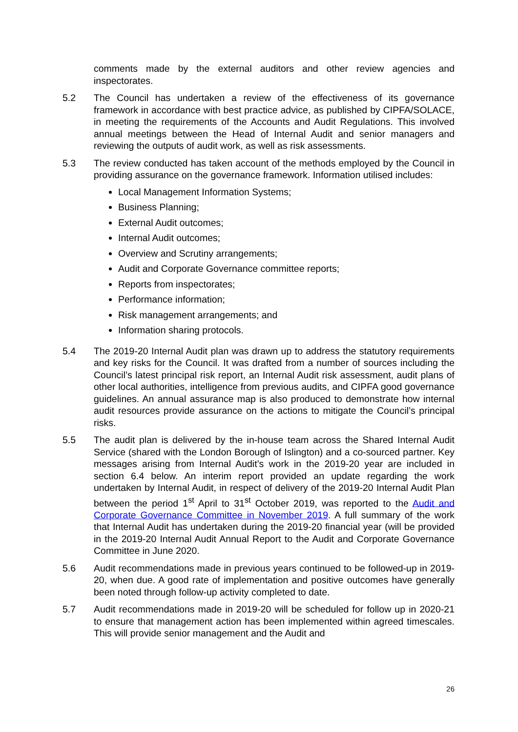comments made by the external auditors and other review agencies and inspectorates.
5.2 The Council has undertaken a review of the effectiveness of its governance framework in accordance with best practice advice, as published by CIPFA/SOLACE, in meeting the requirements of the Accounts and Audit Regulations. This involved annual meetings between the Head of Internal Audit and senior managers and reviewing the outputs of audit work, as well as risk assessments.
5.3 The review conducted has taken account of the methods employed by the Council in providing assurance on the governance framework. Information utilised includes:
Local Management Information Systems;
Business Planning;
External Audit outcomes;
Internal Audit outcomes;
Overview and Scrutiny arrangements;
Audit and Corporate Governance committee reports;
Reports from inspectorates;
Performance information;
Risk management arrangements; and
Information sharing protocols.
5.4 The 2019-20 Internal Audit plan was drawn up to address the statutory requirements and key risks for the Council. It was drafted from a number of sources including the Council’s latest principal risk report, an Internal Audit risk assessment, audit plans of other local authorities, intelligence from previous audits, and CIPFA good governance guidelines. An annual assurance map is also produced to demonstrate how internal audit resources provide assurance on the actions to mitigate the Council’s principal risks.
5.5 The audit plan is delivered by the in-house team across the Shared Internal Audit Service (shared with the London Borough of Islington) and a co-sourced partner. Key messages arising from Internal Audit’s work in the 2019-20 year are included in section 6.4 below. An interim report provided an update regarding the work undertaken by Internal Audit, in respect of delivery of the 2019-20 Internal Audit Plan between the period 1<sup>st</sup> April to 31<sup>st</sup> October 2019, was reported to the Audit and Corporate Governance Committee in November 2019. A full summary of the work that Internal Audit has undertaken during the 2019-20 financial year (will be provided in the 2019-20 Internal Audit Annual Report to the Audit and Corporate Governance Committee in June 2020.
5.6 Audit recommendations made in previous years continued to be followed-up in 2019-20, when due. A good rate of implementation and positive outcomes have generally been noted through follow-up activity completed to date.
5.7 Audit recommendations made in 2019-20 will be scheduled for follow up in 2020-21 to ensure that management action has been implemented within agreed timescales. This will provide senior management and the Audit and
26